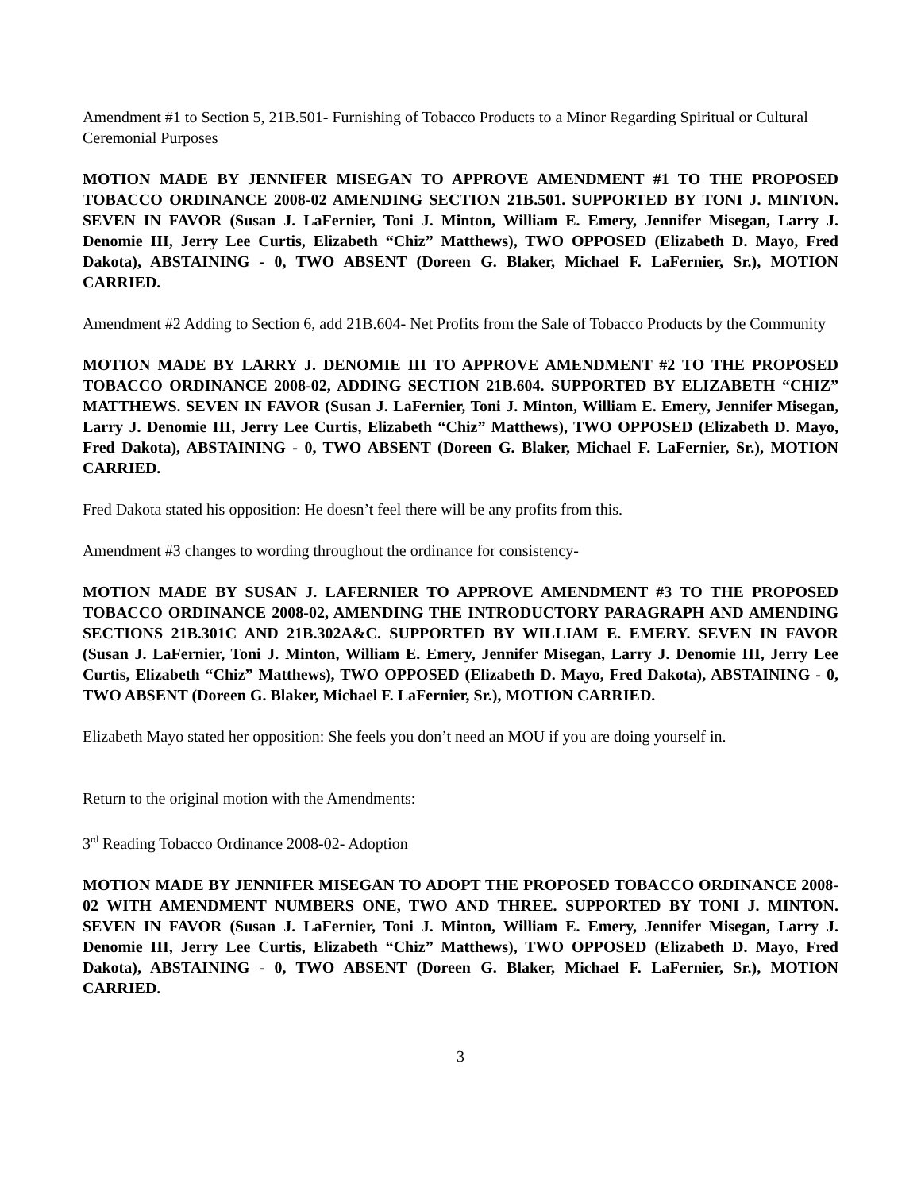Amendment #1 to Section 5, 21B.501- Furnishing of Tobacco Products to a Minor Regarding Spiritual or Cultural Ceremonial Purposes
MOTION MADE BY JENNIFER MISEGAN TO APPROVE AMENDMENT #1 TO THE PROPOSED TOBACCO ORDINANCE 2008-02 AMENDING SECTION 21B.501. SUPPORTED BY TONI J. MINTON. SEVEN IN FAVOR (Susan J. LaFernier, Toni J. Minton, William E. Emery, Jennifer Misegan, Larry J. Denomie III, Jerry Lee Curtis, Elizabeth “Chiz” Matthews), TWO OPPOSED (Elizabeth D. Mayo, Fred Dakota), ABSTAINING - 0, TWO ABSENT (Doreen G. Blaker, Michael F. LaFernier, Sr.), MOTION CARRIED.
Amendment #2 Adding to Section 6, add 21B.604- Net Profits from the Sale of Tobacco Products by the Community
MOTION MADE BY LARRY J. DENOMIE III TO APPROVE AMENDMENT #2 TO THE PROPOSED TOBACCO ORDINANCE 2008-02, ADDING SECTION 21B.604. SUPPORTED BY ELIZABETH “CHIZ” MATTHEWS. SEVEN IN FAVOR (Susan J. LaFernier, Toni J. Minton, William E. Emery, Jennifer Misegan, Larry J. Denomie III, Jerry Lee Curtis, Elizabeth “Chiz” Matthews), TWO OPPOSED (Elizabeth D. Mayo, Fred Dakota), ABSTAINING - 0, TWO ABSENT (Doreen G. Blaker, Michael F. LaFernier, Sr.), MOTION CARRIED.
Fred Dakota stated his opposition: He doesn’t feel there will be any profits from this.
Amendment #3 changes to wording throughout the ordinance for consistency-
MOTION MADE BY SUSAN J. LAFERNIER TO APPROVE AMENDMENT #3 TO THE PROPOSED TOBACCO ORDINANCE 2008-02, AMENDING THE INTRODUCTORY PARAGRAPH AND AMENDING SECTIONS 21B.301C AND 21B.302A&C. SUPPORTED BY WILLIAM E. EMERY. SEVEN IN FAVOR (Susan J. LaFernier, Toni J. Minton, William E. Emery, Jennifer Misegan, Larry J. Denomie III, Jerry Lee Curtis, Elizabeth “Chiz” Matthews), TWO OPPOSED (Elizabeth D. Mayo, Fred Dakota), ABSTAINING - 0, TWO ABSENT (Doreen G. Blaker, Michael F. LaFernier, Sr.), MOTION CARRIED.
Elizabeth Mayo stated her opposition: She feels you don’t need an MOU if you are doing yourself in.
Return to the original motion with the Amendments:
3<sup>rd</sup> Reading Tobacco Ordinance 2008-02- Adoption
MOTION MADE BY JENNIFER MISEGAN TO ADOPT THE PROPOSED TOBACCO ORDINANCE 2008-02 WITH AMENDMENT NUMBERS ONE, TWO AND THREE. SUPPORTED BY TONI J. MINTON. SEVEN IN FAVOR (Susan J. LaFernier, Toni J. Minton, William E. Emery, Jennifer Misegan, Larry J. Denomie III, Jerry Lee Curtis, Elizabeth “Chiz” Matthews), TWO OPPOSED (Elizabeth D. Mayo, Fred Dakota), ABSTAINING - 0, TWO ABSENT (Doreen G. Blaker, Michael F. LaFernier, Sr.), MOTION CARRIED.
3